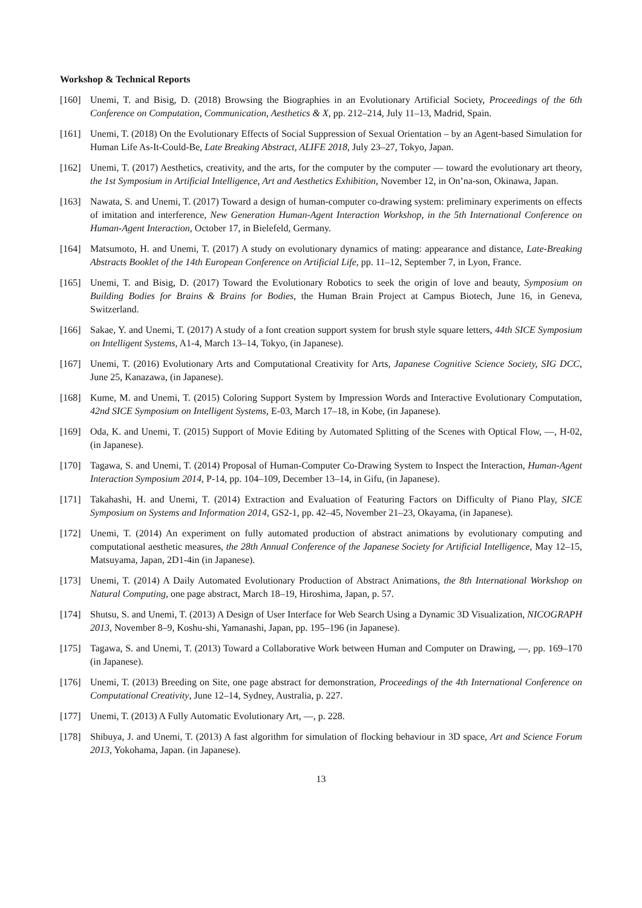Workshop & Technical Reports
[160] Unemi, T. and Bisig, D. (2018) Browsing the Biographies in an Evolutionary Artificial Society, Proceedings of the 6th Conference on Computation, Communication, Aesthetics & X, pp. 212–214, July 11–13, Madrid, Spain.
[161] Unemi, T. (2018) On the Evolutionary Effects of Social Suppression of Sexual Orientation – by an Agent-based Simulation for Human Life As-It-Could-Be, Late Breaking Abstract, ALIFE 2018, July 23–27, Tokyo, Japan.
[162] Unemi, T. (2017) Aesthetics, creativity, and the arts, for the computer by the computer — toward the evolutionary art theory, the 1st Symposium in Artificial Intelligence, Art and Aesthetics Exhibition, November 12, in On’na-son, Okinawa, Japan.
[163] Nawata, S. and Unemi, T. (2017) Toward a design of human-computer co-drawing system: preliminary experiments on effects of imitation and interference, New Generation Human-Agent Interaction Workshop, in the 5th International Conference on Human-Agent Interaction, October 17, in Bielefeld, Germany.
[164] Matsumoto, H. and Unemi, T. (2017) A study on evolutionary dynamics of mating: appearance and distance, Late-Breaking Abstracts Booklet of the 14th European Conference on Artificial Life, pp. 11–12, September 7, in Lyon, France.
[165] Unemi, T. and Bisig, D. (2017) Toward the Evolutionary Robotics to seek the origin of love and beauty, Symposium on Building Bodies for Brains & Brains for Bodies, the Human Brain Project at Campus Biotech, June 16, in Geneva, Switzerland.
[166] Sakae, Y. and Unemi, T. (2017) A study of a font creation support system for brush style square letters, 44th SICE Symposium on Intelligent Systems, A1-4, March 13–14, Tokyo, (in Japanese).
[167] Unemi, T. (2016) Evolutionary Arts and Computational Creativity for Arts, Japanese Cognitive Science Society, SIG DCC, June 25, Kanazawa, (in Japanese).
[168] Kume, M. and Unemi, T. (2015) Coloring Support System by Impression Words and Interactive Evolutionary Computation, 42nd SICE Symposium on Intelligent Systems, E-03, March 17–18, in Kobe, (in Japanese).
[169] Oda, K. and Unemi, T. (2015) Support of Movie Editing by Automated Splitting of the Scenes with Optical Flow, —, H-02, (in Japanese).
[170] Tagawa, S. and Unemi, T. (2014) Proposal of Human-Computer Co-Drawing System to Inspect the Interaction, Human-Agent Interaction Symposium 2014, P-14, pp. 104–109, December 13–14, in Gifu, (in Japanese).
[171] Takahashi, H. and Unemi, T. (2014) Extraction and Evaluation of Featuring Factors on Difficulty of Piano Play, SICE Symposium on Systems and Information 2014, GS2-1, pp. 42–45, November 21–23, Okayama, (in Japanese).
[172] Unemi, T. (2014) An experiment on fully automated production of abstract animations by evolutionary computing and computational aesthetic measures, the 28th Annual Conference of the Japanese Society for Artificial Intelligence, May 12–15, Matsuyama, Japan, 2D1-4in (in Japanese).
[173] Unemi, T. (2014) A Daily Automated Evolutionary Production of Abstract Animations, the 8th International Workshop on Natural Computing, one page abstract, March 18–19, Hiroshima, Japan, p. 57.
[174] Shutsu, S. and Unemi, T. (2013) A Design of User Interface for Web Search Using a Dynamic 3D Visualization, NICOGRAPH 2013, November 8–9, Koshu-shi, Yamanashi, Japan, pp. 195–196 (in Japanese).
[175] Tagawa, S. and Unemi, T. (2013) Toward a Collaborative Work between Human and Computer on Drawing, —, pp. 169–170 (in Japanese).
[176] Unemi, T. (2013) Breeding on Site, one page abstract for demonstration, Proceedings of the 4th International Conference on Computational Creativity, June 12–14, Sydney, Australia, p. 227.
[177] Unemi, T. (2013) A Fully Automatic Evolutionary Art, —, p. 228.
[178] Shibuya, J. and Unemi, T. (2013) A fast algorithm for simulation of flocking behaviour in 3D space, Art and Science Forum 2013, Yokohama, Japan. (in Japanese).
13